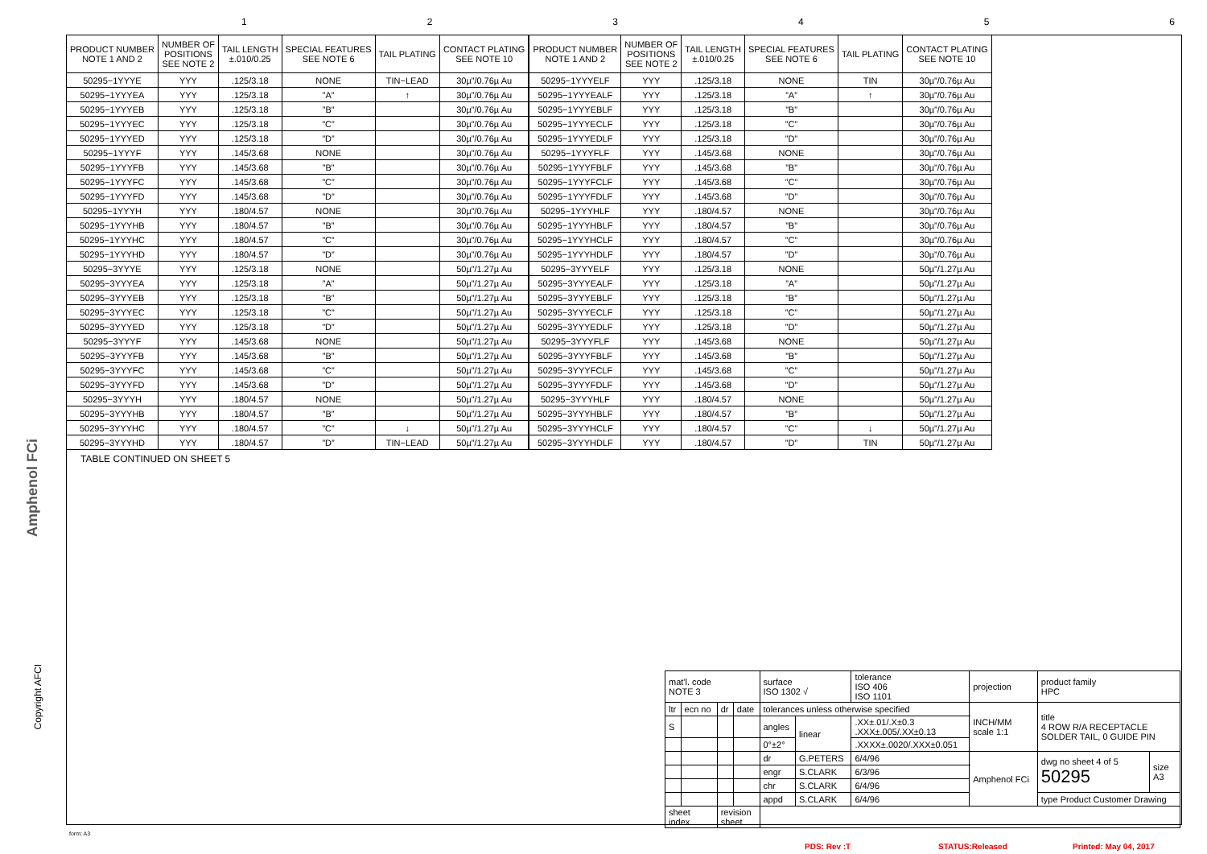123456
Amphenol FCi
Copyright AFCI
| PRODUCT NUMBER NOTE 1 AND 2 | NUMBER OF POSITIONS SEE NOTE 2 | TAIL LENGTH ±.010/0.25 | SPECIAL FEATURES SEE NOTE 6 | TAIL PLATING | CONTACT PLATING SEE NOTE 10 |
| --- | --- | --- | --- | --- | --- |
| 50295−1YYYE | YYY | .125/3.18 | NONE | TIN−LEAD | 30µ”/0.76µ Au |
| 50295−1YYYEA | YYY | .125/3.18 | ”A” | ↑ | 30µ”/0.76µ Au |
| 50295−1YYYEB | YYY | .125/3.18 | ”B” | | 30µ”/0.76µ Au |
| 50295−1YYYEC | YYY | .125/3.18 | ”C” | | 30µ”/0.76µ Au |
| 50295−1YYYED | YYY | .125/3.18 | ”D” | | 30µ”/0.76µ Au |
| 50295−1YYYF | YYY | .145/3.68 | NONE | | 30µ”/0.76µ Au |
| 50295−1YYYFB | YYY | .145/3.68 | ”B” | | 30µ”/0.76µ Au |
| 50295−1YYYFC | YYY | .145/3.68 | ”C” | | 30µ”/0.76µ Au |
| 50295−1YYYFD | YYY | .145/3.68 | ”D” | | 30µ”/0.76µ Au |
| 50295−1YYYH | YYY | .180/4.57 | NONE | | 30µ”/0.76µ Au |
| 50295−1YYYHB | YYY | .180/4.57 | ”B” | | 30µ”/0.76µ Au |
| 50295−1YYYHC | YYY | .180/4.57 | ”C” | | 30µ”/0.76µ Au |
| 50295−1YYYHD | YYY | .180/4.57 | ”D” | | 30µ”/0.76µ Au |
| 50295−3YYYE | YYY | .125/3.18 | NONE | | 50µ”/1.27µ Au |
| 50295−3YYYEA | YYY | .125/3.18 | ”A” | | 50µ”/1.27µ Au |
| 50295−3YYYEB | YYY | .125/3.18 | ”B” | | 50µ”/1.27µ Au |
| 50295−3YYYEC | YYY | .125/3.18 | ”C” | | 50µ”/1.27µ Au |
| 50295−3YYYED | YYY | .125/3.18 | ”D” | | 50µ”/1.27µ Au |
| 50295−3YYYF | YYY | .145/3.68 | NONE | | 50µ”/1.27µ Au |
| 50295−3YYYFB | YYY | .145/3.68 | ”B” | | 50µ”/1.27µ Au |
| 50295−3YYYFC | YYY | .145/3.68 | ”C” | | 50µ”/1.27µ Au |
| 50295−3YYYFD | YYY | .145/3.68 | ”D” | | 50µ”/1.27µ Au |
| 50295−3YYYH | YYY | .180/4.57 | NONE | | 50µ”/1.27µ Au |
| 50295−3YYYHB | YYY | .180/4.57 | ”B” | | 50µ”/1.27µ Au |
| 50295−3YYYHC | YYY | .180/4.57 | ”C” | ↓ | 50µ”/1.27µ Au |
| 50295−3YYYHD | YYY | .180/4.57 | ”D” | TIN−LEAD | 50µ”/1.27µ Au |
| PRODUCT NUMBER NOTE 1 AND 2 | NUMBER OF POSITIONS SEE NOTE 2 | TAIL LENGTH ±.010/0.25 | SPECIAL FEATURES SEE NOTE 6 | TAIL PLATING | CONTACT PLATING SEE NOTE 10 |
| --- | --- | --- | --- | --- | --- |
| 50295−1YYYELF | YYY | .125/3.18 | NONE | TIN | 30µ”/0.76µ Au |
| 50295−1YYYEALF | YYY | .125/3.18 | ”A” | ↑ | 30µ”/0.76µ Au |
| 50295−1YYYEBLF | YYY | .125/3.18 | ”B” | | 30µ”/0.76µ Au |
| 50295−1YYYECLF | YYY | .125/3.18 | ”C” | | 30µ”/0.76µ Au |
| 50295−1YYYEDLF | YYY | .125/3.18 | ”D” | | 30µ”/0.76µ Au |
| 50295−1YYYFLF | YYY | .145/3.68 | NONE | | 30µ”/0.76µ Au |
| 50295−1YYYFBLF | YYY | .145/3.68 | ”B” | | 30µ”/0.76µ Au |
| 50295−1YYYFCLF | YYY | .145/3.68 | ”C” | | 30µ”/0.76µ Au |
| 50295−1YYYFDLF | YYY | .145/3.68 | ”D” | | 30µ”/0.76µ Au |
| 50295−1YYYHLF | YYY | .180/4.57 | NONE | | 30µ”/0.76µ Au |
| 50295−1YYYHBLF | YYY | .180/4.57 | ”B” | | 30µ”/0.76µ Au |
| 50295−1YYYHCLF | YYY | .180/4.57 | ”C” | | 30µ”/0.76µ Au |
| 50295−1YYYHDLF | YYY | .180/4.57 | ”D” | | 30µ”/0.76µ Au |
| 50295−3YYYELF | YYY | .125/3.18 | NONE | | 50µ”/1.27µ Au |
| 50295−3YYYEALF | YYY | .125/3.18 | ”A” | | 50µ”/1.27µ Au |
| 50295−3YYYEBLF | YYY | .125/3.18 | ”B” | | 50µ”/1.27µ Au |
| 50295−3YYYECLF | YYY | .125/3.18 | ”C” | | 50µ”/1.27µ Au |
| 50295−3YYYEDLF | YYY | .125/3.18 | ”D” | | 50µ”/1.27µ Au |
| 50295−3YYYFLF | YYY | .145/3.68 | NONE | | 50µ”/1.27µ Au |
| 50295−3YYYFBLF | YYY | .145/3.68 | ”B” | | 50µ”/1.27µ Au |
| 50295−3YYYFCLF | YYY | .145/3.68 | ”C” | | 50µ”/1.27µ Au |
| 50295−3YYYFDLF | YYY | .145/3.68 | ”D” | | 50µ”/1.27µ Au |
| 50295−3YYYHLF | YYY | .180/4.57 | NONE | | 50µ”/1.27µ Au |
| 50295−3YYYHBLF | YYY | .180/4.57 | ”B” | | 50µ”/1.27µ Au |
| 50295−3YYYHCLF | YYY | .180/4.57 | ”C” | ↓ | 50µ”/1.27µ Au |
| 50295−3YYYHDLF | YYY | .180/4.57 | ”D” | TIN | 50µ”/1.27µ Au |
TABLE CONTINUED ON SHEET 5
| mat'l. code NOTE 3 | | | | surface ISO 1302 √ | | tolerance ISO 406 ISO 1101 | projection | product family HPC | |
| ltr | ecn no | dr | date | tolerances unless otherwise specified | | | INCH/MM scale 1:1 | title 4 ROW R/A RECEPTACLE SOLDER TAIL, 0 GUIDE PIN | |
| S | | | | angles | linear | .XX±.01/.X±0.3 .XXX±.005/.XX±0.13 | | | |
| | | | | 0°±2° | | .XXXX±.0020/.XXX±0.051 | | | |
| | | | | dr | G.PETERS | 6/4/96 | Amphenol FCi | dwg no sheet 4 of 5 50295 | size A3 |
| | | | | engr | S.CLARK | 6/3/96 | | | |
| | | | | chr | S.CLARK | 6/4/96 | | | |
| | | | | appd | S.CLARK | 6/4/96 | | type Product Customer Drawing | |
| sheet index | | revision sheet | | | | | | | |
form: A3
PDS: Rev :T STATUS:Released Printed: May 04, 2017